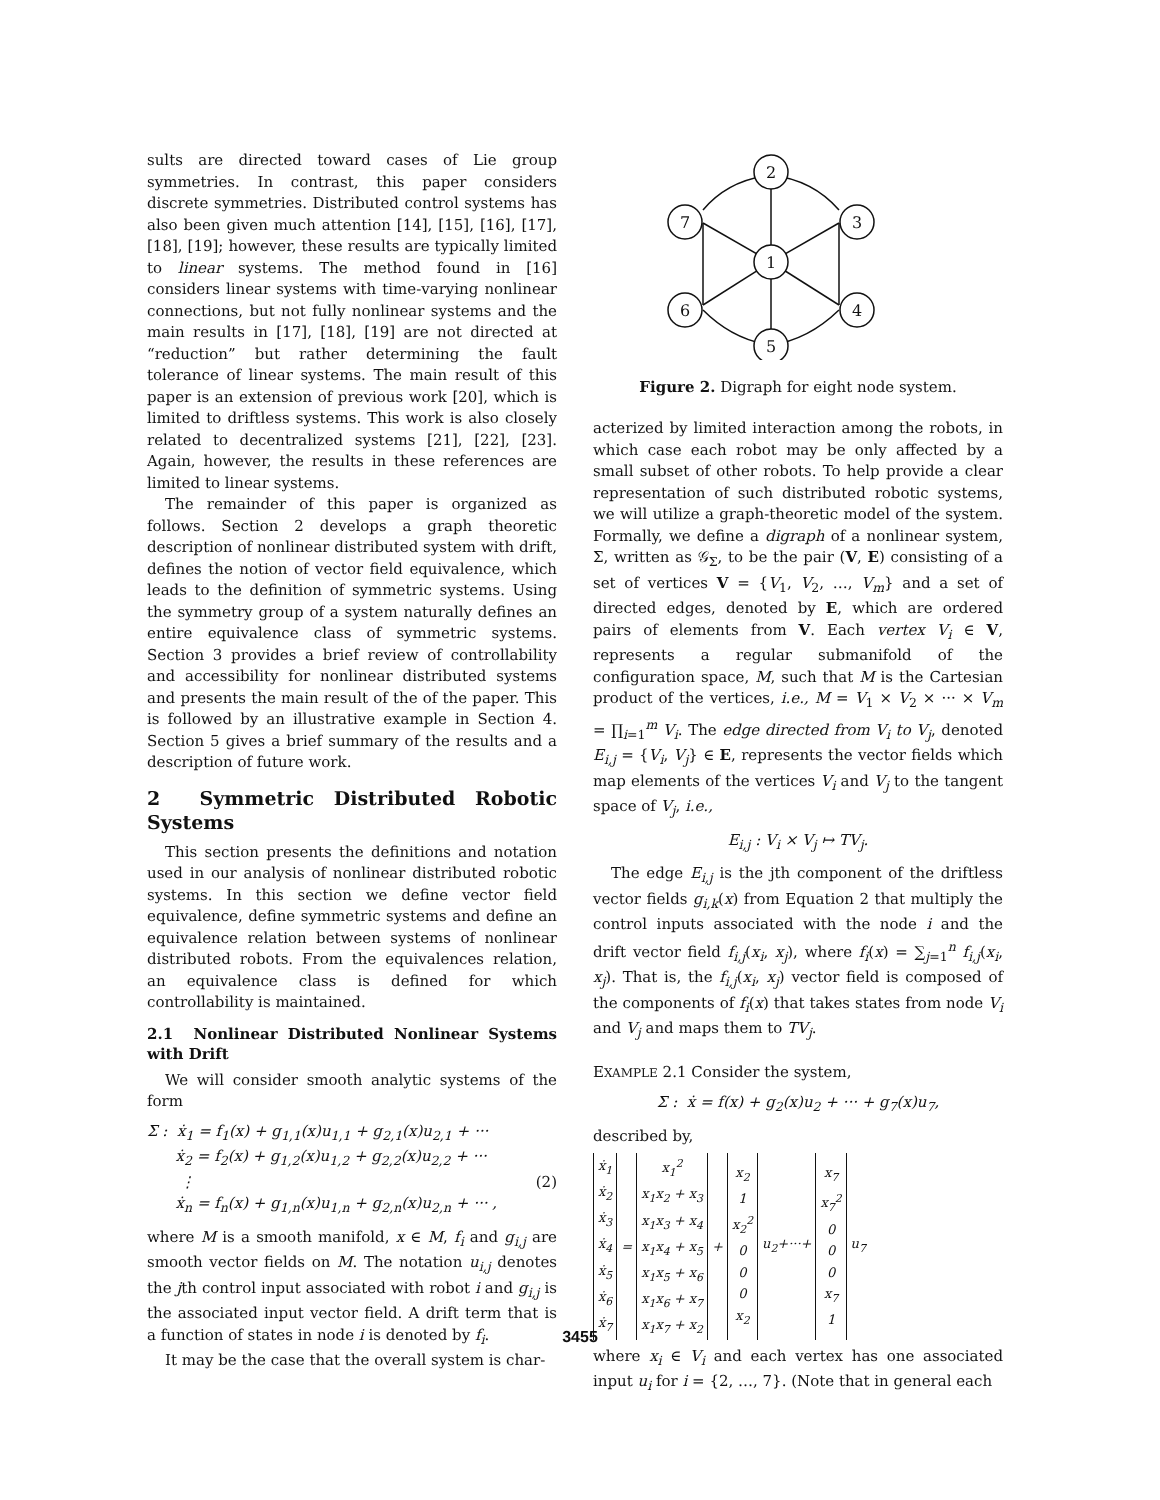sults are directed toward cases of Lie group symmetries. In contrast, this paper considers discrete symmetries. Distributed control systems has also been given much attention [14], [15], [16], [17], [18], [19]; however, these results are typically limited to linear systems. The method found in [16] considers linear systems with time-varying nonlinear connections, but not fully nonlinear systems and the main results in [17], [18], [19] are not directed at “reduction” but rather determining the fault tolerance of linear systems. The main result of this paper is an extension of previous work [20], which is limited to driftless systems. This work is also closely related to decentralized systems [21], [22], [23]. Again, however, the results in these references are limited to linear systems.
The remainder of this paper is organized as follows. Section 2 develops a graph theoretic description of nonlinear distributed system with drift, defines the notion of vector field equivalence, which leads to the definition of symmetric systems. Using the symmetry group of a system naturally defines an entire equivalence class of symmetric systems. Section 3 provides a brief review of controllability and accessibility for nonlinear distributed systems and presents the main result of the of the paper. This is followed by an illustrative example in Section 4. Section 5 gives a brief summary of the results and a description of future work.
2 Symmetric Distributed Robotic Systems
This section presents the definitions and notation used in our analysis of nonlinear distributed robotic systems. In this section we define vector field equivalence, define symmetric systems and define an equivalence relation between systems of nonlinear distributed robots. From the equivalences relation, an equivalence class is defined for which controllability is maintained.
2.1 Nonlinear Distributed Nonlinear Systems with Drift
We will consider smooth analytic systems of the form
Σ : ẋ<sub>1</sub> = f<sub>1</sub>(x) + g<sub>1,1</sub>(x)u<sub>1,1</sub> + g<sub>2,1</sub>(x)u<sub>2,1</sub> + ···
ẋ<sub>2</sub> = f<sub>2</sub>(x) + g<sub>1,2</sub>(x)u<sub>1,2</sub> + g<sub>2,2</sub>(x)u<sub>2,2</sub> + ···
⋮ (2)
ẋ<sub>n</sub> = f<sub>n</sub>(x) + g<sub>1,n</sub>(x)u<sub>1,n</sub> + g<sub>2,n</sub>(x)u<sub>2,n</sub> + ··· ,
where M is a smooth manifold, x ∈ M, f<sub>i</sub> and g<sub>i,j</sub> are smooth vector fields on M. The notation u<sub>i,j</sub> denotes the jth control input associated with robot i and g<sub>i,j</sub> is the associated input vector field. A drift term that is a function of states in node i is denoted by f<sub>i</sub>.
It may be the case that the overall system is char-
2
1
7
3
6
4
5
Figure 2. Digraph for eight node system.
acterized by limited interaction among the robots, in which case each robot may be only affected by a small subset of other robots. To help provide a clear representation of such distributed robotic systems, we will utilize a graph-theoretic model of the system. Formally, we define a digraph of a nonlinear system, Σ, written as 𝒢<sub>Σ</sub>, to be the pair (V, E) consisting of a set of vertices V = {V<sub>1</sub>, V<sub>2</sub>, …, V<sub>m</sub>} and a set of directed edges, denoted by E, which are ordered pairs of elements from V. Each vertex V<sub>i</sub> ∈ V, represents a regular submanifold of the configuration space, M, such that M is the Cartesian product of the vertices, i.e., M = V<sub>1</sub> × V<sub>2</sub> × ··· × V<sub>m</sub> = ∏<sub>i=1</sub><sup>m</sup> V<sub>i</sub>. The edge directed from V<sub>i</sub> to V<sub>j</sub>, denoted E<sub>i,j</sub> = {V<sub>i</sub>, V<sub>j</sub>} ∈ E, represents the vector fields which map elements of the vertices V<sub>i</sub> and V<sub>j</sub> to the tangent space of V<sub>j</sub>, i.e.,
E<sub>i,j</sub> : V<sub>i</sub> × V<sub>j</sub> ↦ TV<sub>j</sub>.
The edge E<sub>i,j</sub> is the jth component of the driftless vector fields g<sub>i,k</sub>(x) from Equation 2 that multiply the control inputs associated with the node i and the drift vector field f<sub>i,j</sub>(x<sub>i</sub>, x<sub>j</sub>), where f<sub>i</sub>(x) = ∑<sub>j=1</sub><sup>n</sup> f<sub>i,j</sub>(x<sub>i</sub>, x<sub>j</sub>). That is, the f<sub>i,j</sub>(x<sub>i</sub>, x<sub>j</sub>) vector field is composed of the components of f<sub>i</sub>(x) that takes states from node V<sub>i</sub> and V<sub>j</sub> and maps them to TV<sub>j</sub>.
EXAMPLE 2.1 Consider the system,
Σ : ẋ = f(x) + g<sub>2</sub>(x)u<sub>2</sub> + ··· + g<sub>7</sub>(x)u<sub>7</sub>,
described by,
| ẋ<sub>1</sub> ẋ<sub>2</sub> ẋ<sub>3</sub> ẋ<sub>4</sub> ẋ<sub>5</sub> ẋ<sub>6</sub> ẋ<sub>7</sub> | = | x<sub>1</sub><sup>2</sup> x<sub>1</sub>x<sub>2</sub> + x<sub>3</sub> x<sub>1</sub>x<sub>3</sub> + x<sub>4</sub> x<sub>1</sub>x<sub>4</sub> + x<sub>5</sub> x<sub>1</sub>x<sub>5</sub> + x<sub>6</sub> x<sub>1</sub>x<sub>6</sub> + x<sub>7</sub> x<sub>1</sub>x<sub>7</sub> + x<sub>2</sub> | + | x<sub>2</sub> 1 x<sub>2</sub><sup>2</sup> 0 0 0 x<sub>2</sub> | u<sub>2</sub>+···+ | x<sub>7</sub> x<sub>7</sub><sup>2</sup> 0 0 0 x<sub>7</sub> 1 | u<sub>7</sub> |
where x<sub>i</sub> ∈ V<sub>i</sub> and each vertex has one associated input u<sub>i</sub> for i = {2, …, 7}. (Note that in general each
3455